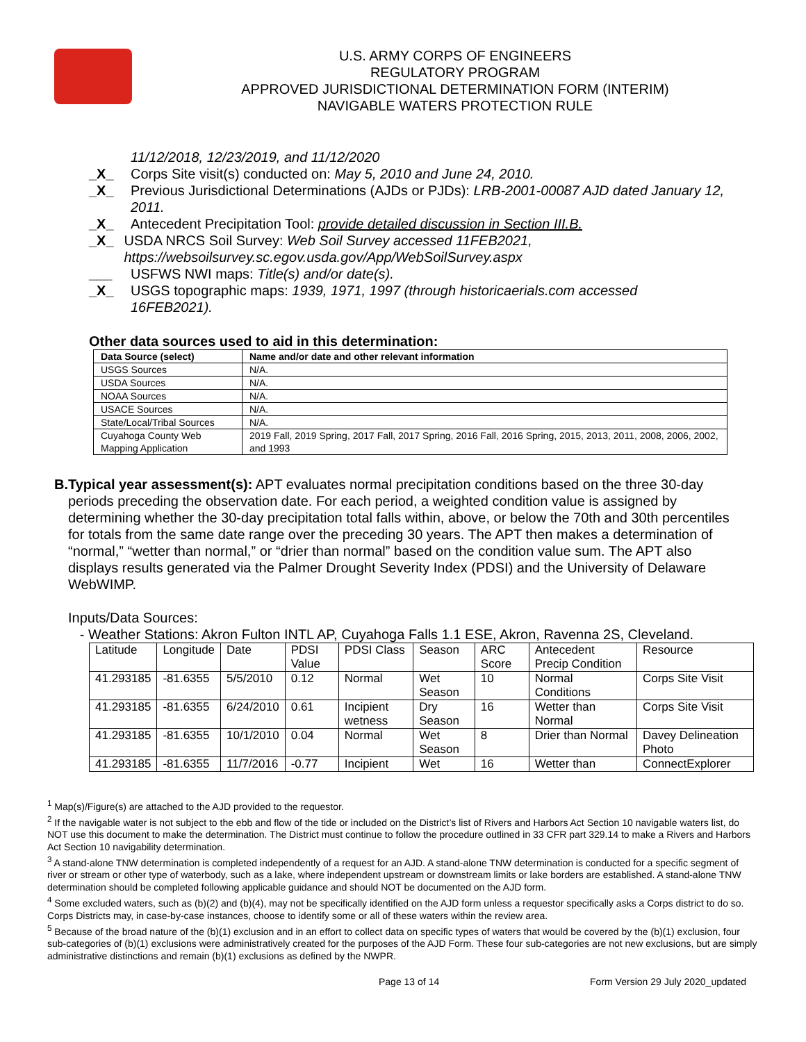U.S. ARMY CORPS OF ENGINEERS
REGULATORY PROGRAM
APPROVED JURISDICTIONAL DETERMINATION FORM (INTERIM)
NAVIGABLE WATERS PROTECTION RULE
11/12/2018, 12/23/2019, and 11/12/2020
_X_ Corps Site visit(s) conducted on: May 5, 2010 and June 24, 2010.
_X_ Previous Jurisdictional Determinations (AJDs or PJDs): LRB-2001-00087 AJD dated January 12, 2011.
_X_ Antecedent Precipitation Tool: provide detailed discussion in Section III.B.
_X_ USDA NRCS Soil Survey: Web Soil Survey accessed 11FEB2021, https://websoilsurvey.sc.egov.usda.gov/App/WebSoilSurvey.aspx
___ USFWS NWI maps: Title(s) and/or date(s).
_X_ USGS topographic maps: 1939, 1971, 1997 (through historicaerials.com accessed 16FEB2021).
Other data sources used to aid in this determination:
| Data Source (select) | Name and/or date and other relevant information |
| --- | --- |
| USGS Sources | N/A. |
| USDA Sources | N/A. |
| NOAA Sources | N/A. |
| USACE Sources | N/A. |
| State/Local/Tribal Sources | N/A. |
| Cuyahoga County Web Mapping Application | 2019 Fall, 2019 Spring, 2017 Fall, 2017 Spring, 2016 Fall, 2016 Spring, 2015, 2013, 2011, 2008, 2006, 2002, and 1993 |
B. Typical year assessment(s): APT evaluates normal precipitation conditions based on the three 30-day periods preceding the observation date. For each period, a weighted condition value is assigned by determining whether the 30-day precipitation total falls within, above, or below the 70th and 30th percentiles for totals from the same date range over the preceding 30 years. The APT then makes a determination of “normal,” “wetter than normal,” or “drier than normal” based on the condition value sum. The APT also displays results generated via the Palmer Drought Severity Index (PDSI) and the University of Delaware WebWIMP.
Inputs/Data Sources:
- Weather Stations: Akron Fulton INTL AP, Cuyahoga Falls 1.1 ESE, Akron, Ravenna 2S, Cleveland.
| Latitude | Longitude | Date | PDSI Value | PDSI Class | Season | ARC Score | Antecedent Precip Condition | Resource |
| 41.293185 | -81.6355 | 5/5/2010 | 0.12 | Normal | Wet Season | 10 | Normal Conditions | Corps Site Visit |
| 41.293185 | -81.6355 | 6/24/2010 | 0.61 | Incipient wetness | Dry Season | 16 | Wetter than Normal | Corps Site Visit |
| 41.293185 | -81.6355 | 10/1/2010 | 0.04 | Normal | Wet Season | 8 | Drier than Normal | Davey Delineation Photo |
| 41.293185 | -81.6355 | 11/7/2016 | -0.77 | Incipient | Wet | 16 | Wetter than | ConnectExplorer |
<sup>1</sup> Map(s)/Figure(s) are attached to the AJD provided to the requestor.
<sup>2</sup> If the navigable water is not subject to the ebb and flow of the tide or included on the District’s list of Rivers and Harbors Act Section 10 navigable waters list, do NOT use this document to make the determination. The District must continue to follow the procedure outlined in 33 CFR part 329.14 to make a Rivers and Harbors Act Section 10 navigability determination.
<sup>3</sup> A stand-alone TNW determination is completed independently of a request for an AJD. A stand-alone TNW determination is conducted for a specific segment of river or stream or other type of waterbody, such as a lake, where independent upstream or downstream limits or lake borders are established. A stand-alone TNW determination should be completed following applicable guidance and should NOT be documented on the AJD form.
<sup>4</sup> Some excluded waters, such as (b)(2) and (b)(4), may not be specifically identified on the AJD form unless a requestor specifically asks a Corps district to do so. Corps Districts may, in case-by-case instances, choose to identify some or all of these waters within the review area.
<sup>5</sup> Because of the broad nature of the (b)(1) exclusion and in an effort to collect data on specific types of waters that would be covered by the (b)(1) exclusion, four sub-categories of (b)(1) exclusions were administratively created for the purposes of the AJD Form. These four sub-categories are not new exclusions, but are simply administrative distinctions and remain (b)(1) exclusions as defined by the NWPR.
Page 13 of 14 Form Version 29 July 2020_updated